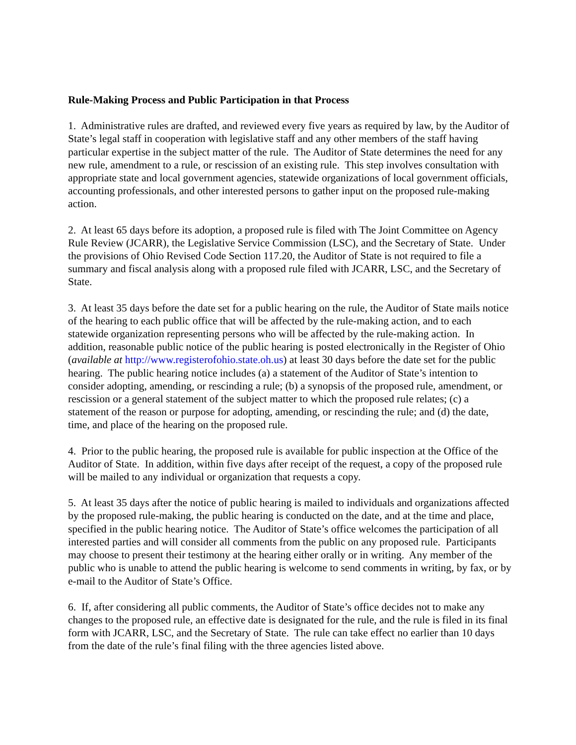Rule-Making Process and Public Participation in that Process
1. Administrative rules are drafted, and reviewed every five years as required by law, by the Auditor of State’s legal staff in cooperation with legislative staff and any other members of the staff having particular expertise in the subject matter of the rule. The Auditor of State determines the need for any new rule, amendment to a rule, or rescission of an existing rule. This step involves consultation with appropriate state and local government agencies, statewide organizations of local government officials, accounting professionals, and other interested persons to gather input on the proposed rule-making action.
2. At least 65 days before its adoption, a proposed rule is filed with The Joint Committee on Agency Rule Review (JCARR), the Legislative Service Commission (LSC), and the Secretary of State. Under the provisions of Ohio Revised Code Section 117.20, the Auditor of State is not required to file a summary and fiscal analysis along with a proposed rule filed with JCARR, LSC, and the Secretary of State.
3. At least 35 days before the date set for a public hearing on the rule, the Auditor of State mails notice of the hearing to each public office that will be affected by the rule-making action, and to each statewide organization representing persons who will be affected by the rule-making action. In addition, reasonable public notice of the public hearing is posted electronically in the Register of Ohio (available at http://www.registerofohio.state.oh.us) at least 30 days before the date set for the public hearing. The public hearing notice includes (a) a statement of the Auditor of State’s intention to consider adopting, amending, or rescinding a rule; (b) a synopsis of the proposed rule, amendment, or rescission or a general statement of the subject matter to which the proposed rule relates; (c) a statement of the reason or purpose for adopting, amending, or rescinding the rule; and (d) the date, time, and place of the hearing on the proposed rule.
4. Prior to the public hearing, the proposed rule is available for public inspection at the Office of the Auditor of State. In addition, within five days after receipt of the request, a copy of the proposed rule will be mailed to any individual or organization that requests a copy.
5. At least 35 days after the notice of public hearing is mailed to individuals and organizations affected by the proposed rule-making, the public hearing is conducted on the date, and at the time and place, specified in the public hearing notice. The Auditor of State’s office welcomes the participation of all interested parties and will consider all comments from the public on any proposed rule. Participants may choose to present their testimony at the hearing either orally or in writing. Any member of the public who is unable to attend the public hearing is welcome to send comments in writing, by fax, or by e-mail to the Auditor of State’s Office.
6. If, after considering all public comments, the Auditor of State’s office decides not to make any changes to the proposed rule, an effective date is designated for the rule, and the rule is filed in its final form with JCARR, LSC, and the Secretary of State. The rule can take effect no earlier than 10 days from the date of the rule’s final filing with the three agencies listed above.